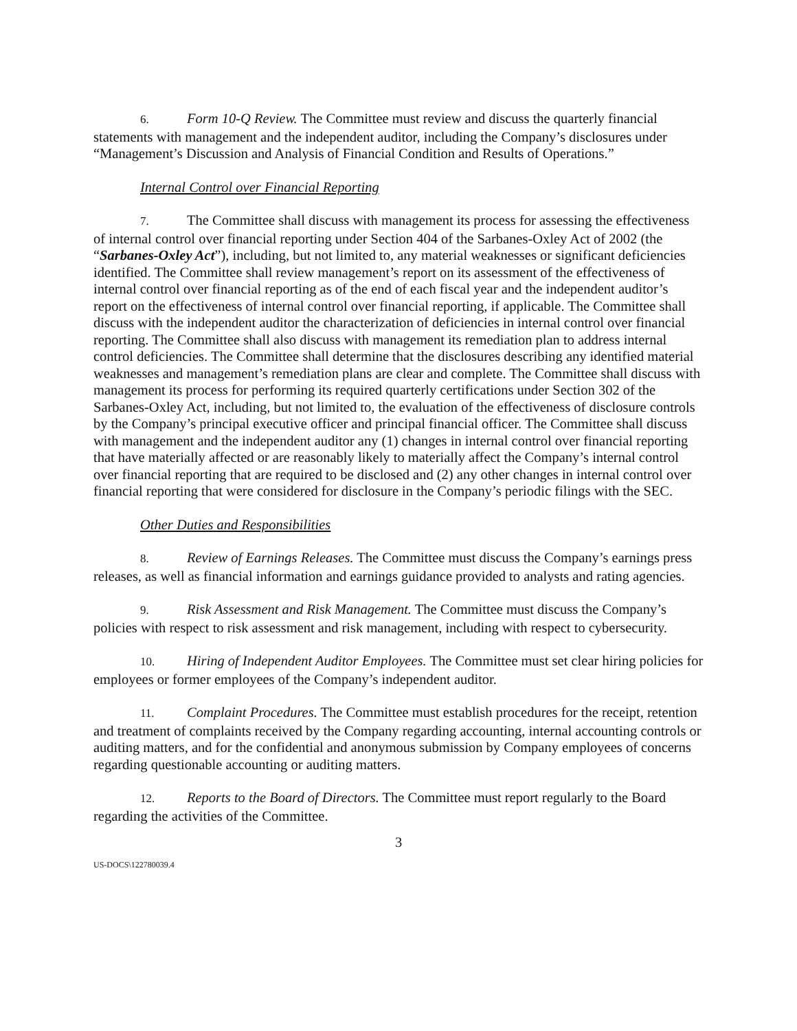6. Form 10-Q Review. The Committee must review and discuss the quarterly financial statements with management and the independent auditor, including the Company’s disclosures under “Management’s Discussion and Analysis of Financial Condition and Results of Operations.”
Internal Control over Financial Reporting
7. The Committee shall discuss with management its process for assessing the effectiveness of internal control over financial reporting under Section 404 of the Sarbanes-Oxley Act of 2002 (the “Sarbanes-Oxley Act”), including, but not limited to, any material weaknesses or significant deficiencies identified. The Committee shall review management’s report on its assessment of the effectiveness of internal control over financial reporting as of the end of each fiscal year and the independent auditor’s report on the effectiveness of internal control over financial reporting, if applicable. The Committee shall discuss with the independent auditor the characterization of deficiencies in internal control over financial reporting. The Committee shall also discuss with management its remediation plan to address internal control deficiencies. The Committee shall determine that the disclosures describing any identified material weaknesses and management’s remediation plans are clear and complete. The Committee shall discuss with management its process for performing its required quarterly certifications under Section 302 of the Sarbanes-Oxley Act, including, but not limited to, the evaluation of the effectiveness of disclosure controls by the Company’s principal executive officer and principal financial officer. The Committee shall discuss with management and the independent auditor any (1) changes in internal control over financial reporting that have materially affected or are reasonably likely to materially affect the Company’s internal control over financial reporting that are required to be disclosed and (2) any other changes in internal control over financial reporting that were considered for disclosure in the Company’s periodic filings with the SEC.
Other Duties and Responsibilities
8. Review of Earnings Releases. The Committee must discuss the Company’s earnings press releases, as well as financial information and earnings guidance provided to analysts and rating agencies.
9. Risk Assessment and Risk Management. The Committee must discuss the Company’s policies with respect to risk assessment and risk management, including with respect to cybersecurity.
10. Hiring of Independent Auditor Employees. The Committee must set clear hiring policies for employees or former employees of the Company’s independent auditor.
11. Complaint Procedures. The Committee must establish procedures for the receipt, retention and treatment of complaints received by the Company regarding accounting, internal accounting controls or auditing matters, and for the confidential and anonymous submission by Company employees of concerns regarding questionable accounting or auditing matters.
12. Reports to the Board of Directors. The Committee must report regularly to the Board regarding the activities of the Committee.
3
US-DOCS\122780039.4